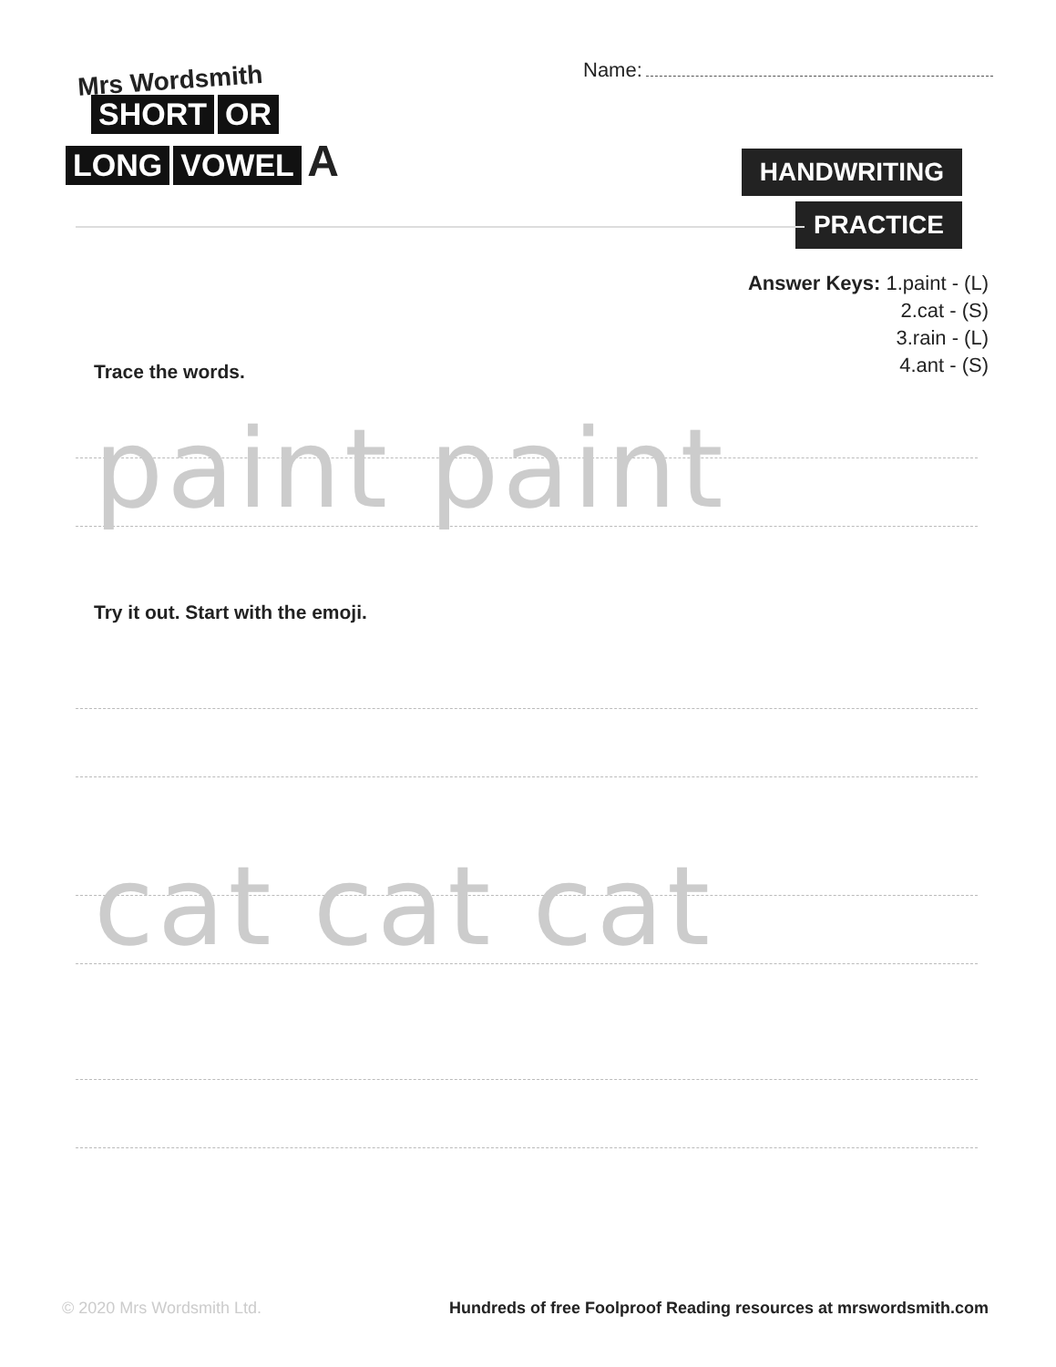Mrs Wordsmith
SHORT OR
LONG VOWEL A
Name:
HANDWRITING
PRACTICE
Answer Keys: 1.paint - (L)
2.cat - (S)
3.rain - (L)
4.ant - (S)
Trace the words.
paint paint
Try it out. Start with the emoji.
cat cat cat
© 2020 Mrs Wordsmith Ltd.
Hundreds of free Foolproof Reading resources at mrswordsmith.com